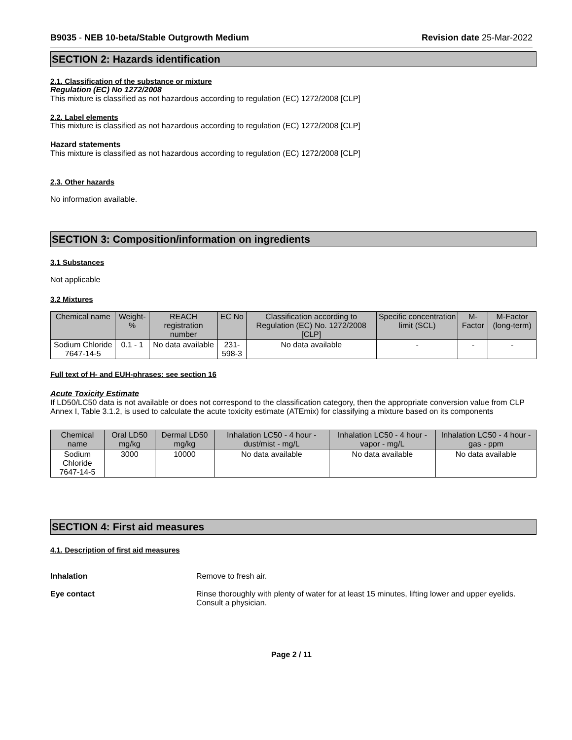B9035 - NEB 10-beta/Stable Outgrowth Medium Revision date 25-Mar-2022
SECTION 2: Hazards identification
2.1. Classification of the substance or mixture
Regulation (EC) No 1272/2008
This mixture is classified as not hazardous according to regulation (EC) 1272/2008 [CLP]
2.2. Label elements
This mixture is classified as not hazardous according to regulation (EC) 1272/2008 [CLP]
Hazard statements
This mixture is classified as not hazardous according to regulation (EC) 1272/2008 [CLP]
2.3. Other hazards
No information available.
SECTION 3: Composition/information on ingredients
3.1 Substances
Not applicable
3.2 Mixtures
| Chemical name | Weight-% | REACH registration number | EC No | Classification according to Regulation (EC) No. 1272/2008 [CLP] | Specific concentration limit (SCL) | M-Factor | M-Factor (long-term) |
| --- | --- | --- | --- | --- | --- | --- | --- |
| Sodium Chloride 7647-14-5 | 0.1 - 1 | No data available | 231-598-3 | No data available | - | - | - |
Full text of H- and EUH-phrases: see section 16
Acute Toxicity Estimate
If LD50/LC50 data is not available or does not correspond to the classification category, then the appropriate conversion value from CLP Annex I, Table 3.1.2, is used to calculate the acute toxicity estimate (ATEmix) for classifying a mixture based on its components
| Chemical name | Oral LD50 mg/kg | Dermal LD50 mg/kg | Inhalation LC50 - 4 hour - dust/mist - mg/L | Inhalation LC50 - 4 hour - vapor - mg/L | Inhalation LC50 - 4 hour - gas - ppm |
| --- | --- | --- | --- | --- | --- |
| Sodium Chloride 7647-14-5 | 3000 | 10000 | No data available | No data available | No data available |
SECTION 4: First aid measures
4.1. Description of first aid measures
Inhalation Remove to fresh air.
Eye contact Rinse thoroughly with plenty of water for at least 15 minutes, lifting lower and upper eyelids. Consult a physician.
Page 2 / 11